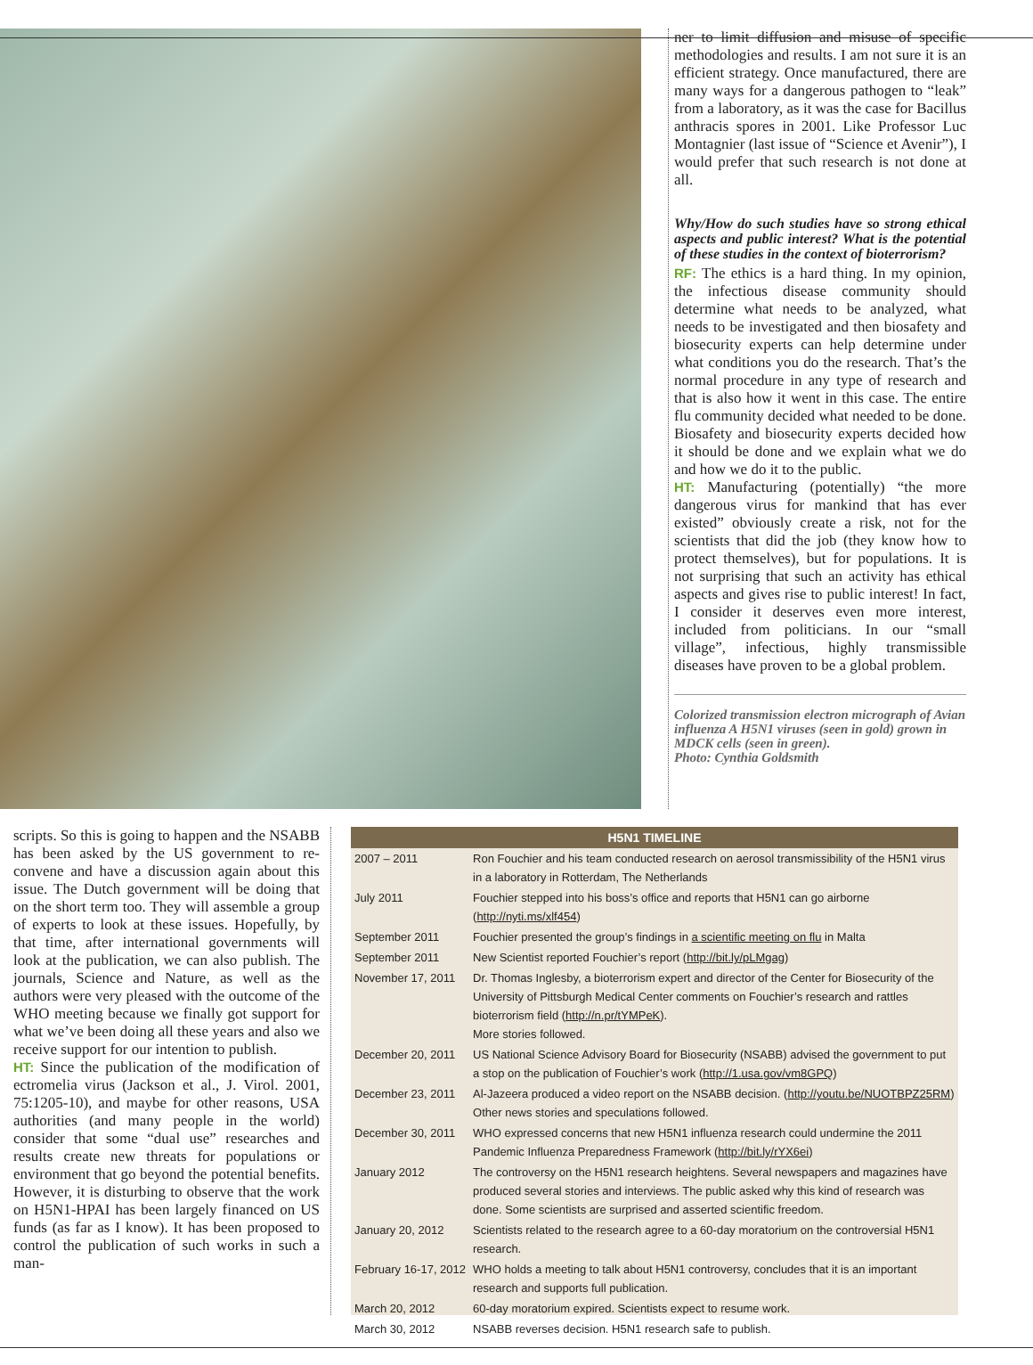ner to limit diffusion and misuse of specific methodologies and results. I am not sure it is an efficient strategy. Once manufactured, there are many ways for a dangerous pathogen to “leak” from a laboratory, as it was the case for Bacillus anthracis spores in 2001. Like Professor Luc Montagnier (last issue of “Science et Avenir”), I would prefer that such research is not done at all.
Why/How do such studies have so strong ethical aspects and public interest? What is the potential of these studies in the context of bioterrorism?
RF: The ethics is a hard thing. In my opinion, the infectious disease community should determine what needs to be analyzed, what needs to be investigated and then biosafety and biosecurity experts can help determine under what conditions you do the research. That’s the normal procedure in any type of research and that is also how it went in this case. The entire flu community decided what needed to be done. Biosafety and biosecurity experts decided how it should be done and we explain what we do and how we do it to the public.
HT: Manufacturing (potentially) “the more dangerous virus for mankind that has ever existed” obviously create a risk, not for the scientists that did the job (they know how to protect themselves), but for populations. It is not surprising that such an activity has ethical aspects and gives rise to public interest! In fact, I consider it deserves even more interest, included from politicians. In our “small village”, infectious, highly transmissible diseases have proven to be a global problem.
Colorized transmission electron micrograph of Avian influenza A H5N1 viruses (seen in gold) grown in MDCK cells (seen in green).
Photo: Cynthia Goldsmith
scripts. So this is going to happen and the NSABB has been asked by the US government to re-convene and have a discussion again about this issue. The Dutch government will be doing that on the short term too. They will assemble a group of experts to look at these issues. Hopefully, by that time, after international governments will look at the publication, we can also publish. The journals, Science and Nature, as well as the authors were very pleased with the outcome of the WHO meeting because we finally got support for what we’ve been doing all these years and also we receive support for our intention to publish.
HT: Since the publication of the modification of ectromelia virus (Jackson et al., J. Virol. 2001, 75:1205-10), and maybe for other reasons, USA authorities (and many people in the world) consider that some “dual use” researches and results create new threats for populations or environment that go beyond the potential benefits. However, it is disturbing to observe that the work on H5N1-HPAI has been largely financed on US funds (as far as I know). It has been proposed to control the publication of such works in such a man-
H5N1 TIMELINE
| 2007 – 2011 | Ron Fouchier and his team conducted research on aerosol transmissibility of the H5N1 virus in a laboratory in Rotterdam, The Netherlands |
| July 2011 | Fouchier stepped into his boss’s office and reports that H5N1 can go airborne ( http://nyti.ms/xlf454 ) |
| September 2011 | Fouchier presented the group’s findings in a scientific meeting on flu in Malta |
| September 2011 | New Scientist reported Fouchier’s report ( http://bit.ly/pLMgag ) |
| November 17, 2011 | Dr. Thomas Inglesby, a bioterrorism expert and director of the Center for Biosecurity of the University of Pittsburgh Medical Center comments on Fouchier’s research and rattles bioterrorism field ( http://n.pr/tYMPeK ). More stories followed. |
| December 20, 2011 | US National Science Advisory Board for Biosecurity (NSABB) advised the government to put a stop on the publication of Fouchier’s work ( http://1.usa.gov/vm8GPQ ) |
| December 23, 2011 | Al-Jazeera produced a video report on the NSABB decision. ( http://youtu.be/NUOTBPZ25RM ) Other news stories and speculations followed. |
| December 30, 2011 | WHO expressed concerns that new H5N1 influenza research could undermine the 2011 Pandemic Influenza Preparedness Framework ( http://bit.ly/rYX6ei ) |
| January 2012 | The controversy on the H5N1 research heightens. Several newspapers and magazines have produced several stories and interviews. The public asked why this kind of research was done. Some scientists are surprised and asserted scientific freedom. |
| January 20, 2012 | Scientists related to the research agree to a 60-day moratorium on the controversial H5N1 research. |
| February 16-17, 2012 | WHO holds a meeting to talk about H5N1 controversy, concludes that it is an important research and supports full publication. |
| March 20, 2012 | 60-day moratorium expired. Scientists expect to resume work. |
| March 30, 2012 | NSABB reverses decision. H5N1 research safe to publish. |